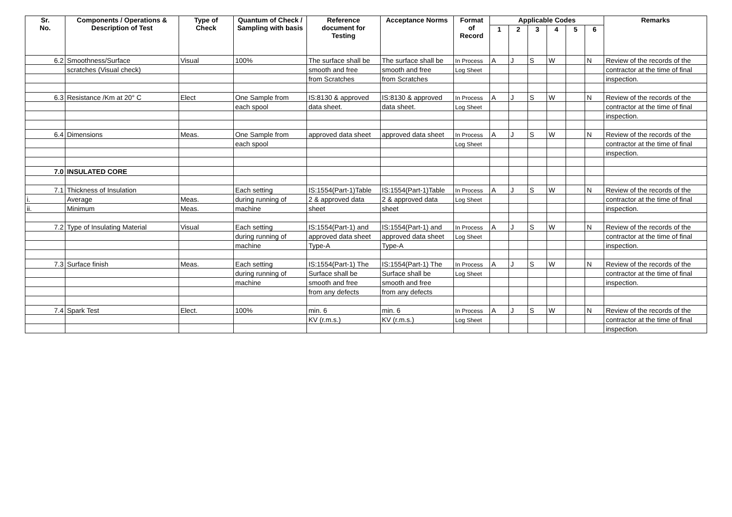| Sr. No. | Components / Operations & Description of Test | Type of Check | Quantum of Check / Sampling with basis | Reference document for Testing | Acceptance Norms | Format of Record | Applicable Codes | | | | | | Remarks |
| --- | --- | --- | --- | --- | --- | --- | --- | --- | --- | --- | --- | --- | --- |
| | | | | | | | 1 | 2 | 3 | 4 | 5 | 6 | |
| 6.2 | Smoothness/Surface | Visual | 100% | The surface shall be | The surface shall be | In Process | A | J | S | W | | N | Review of the records of the |
| | scratches (Visual check) | | | smooth and free | smooth and free | Log Sheet | | | | | | | contractor at the time of final |
| | | | | from Scratches | from Scratches | | | | | | | | inspection. |
| 6.3 | Resistance /Km at 20° C | Elect | One Sample from | IS:8130 & approved | IS:8130 & approved | In Process | A | J | S | W | | N | Review of the records of the |
| | | | each spool | data sheet. | data sheet. | Log Sheet | | | | | | | contractor at the time of final |
| | | | | | | | | | | | | | inspection. |
| 6.4 | Dimensions | Meas. | One Sample from | approved data sheet | approved data sheet | In Process | A | J | S | W | | N | Review of the records of the |
| | | | each spool | | | Log Sheet | | | | | | | contractor at the time of final |
| | | | | | | | | | | | | | inspection. |
| 7.0 | INSULATED CORE | | | | | | | | | | | | |
| 7.1 | Thickness of Insulation | | Each setting | IS:1554(Part-1)Table | IS:1554(Part-1)Table | In Process | A | J | S | W | | N | Review of the records of the |
| i. | Average | Meas. | during running of | 2 & approved data | 2 & approved data | Log Sheet | | | | | | | contractor at the time of final |
| ii. | Minimum | Meas. | machine | sheet | sheet | | | | | | | | inspection. |
| 7.2 | Type of Insulating Material | Visual | Each setting | IS:1554(Part-1) and | IS:1554(Part-1) and | In Process | A | J | S | W | | N | Review of the records of the |
| | | | during running of | approved data sheet | approved data sheet | Log Sheet | | | | | | | contractor at the time of final |
| | | | machine | Type-A | Type-A | | | | | | | | inspection. |
| 7.3 | Surface finish | Meas. | Each setting | IS:1554(Part-1) The | IS:1554(Part-1) The | In Process | A | J | S | W | | N | Review of the records of the |
| | | | during running of | Surface shall be | Surface shall be | Log Sheet | | | | | | | contractor at the time of final |
| | | | machine | smooth and free | smooth and free | | | | | | | | inspection. |
| | | | | from any defects | from any defects | | | | | | | | |
| 7.4 | Spark Test | Elect. | 100% | min. 6 | min. 6 | In Process | A | J | S | W | | N | Review of the records of the |
| | | | | KV (r.m.s.) | KV (r.m.s.) | Log Sheet | | | | | | | contractor at the time of final |
| | | | | | | | | | | | | | inspection. |